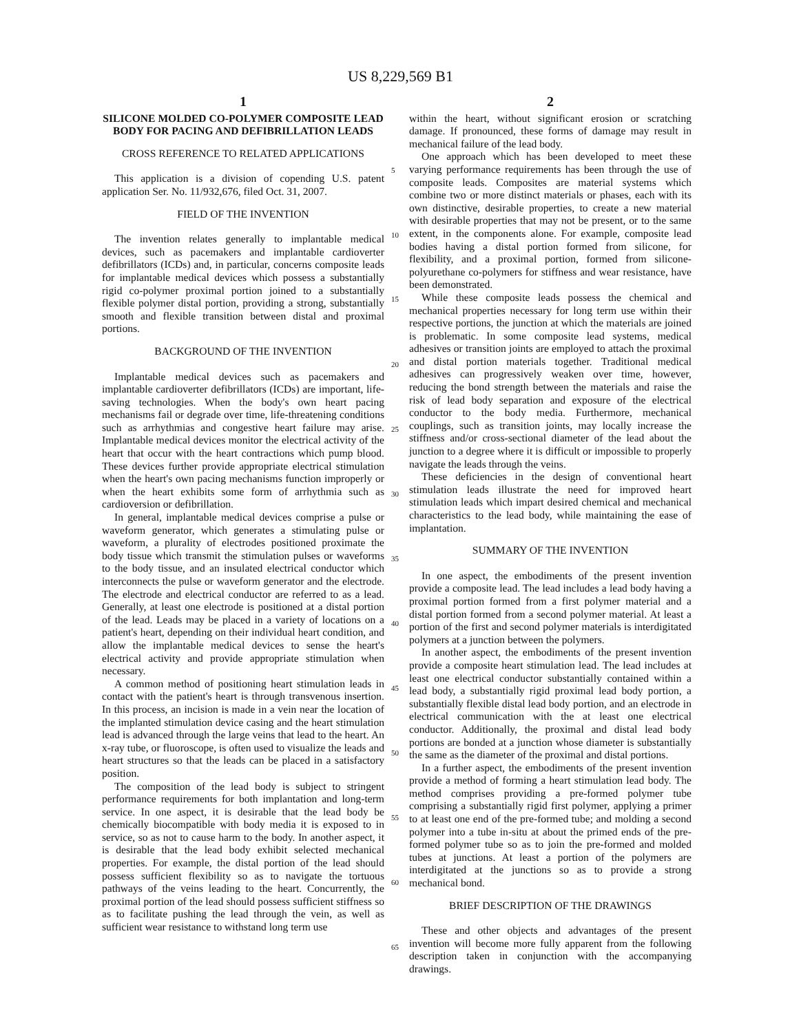US 8,229,569 B1
1
SILICONE MOLDED CO-POLYMER COMPOSITE LEAD BODY FOR PACING AND DEFIBRILLATION LEADS
CROSS REFERENCE TO RELATED APPLICATIONS
This application is a division of copending U.S. patent application Ser. No. 11/932,676, filed Oct. 31, 2007.
FIELD OF THE INVENTION
The invention relates generally to implantable medical devices, such as pacemakers and implantable cardioverter defibrillators (ICDs) and, in particular, concerns composite leads for implantable medical devices which possess a substantially rigid co-polymer proximal portion joined to a substantially flexible polymer distal portion, providing a strong, substantially smooth and flexible transition between distal and proximal portions.
BACKGROUND OF THE INVENTION
Implantable medical devices such as pacemakers and implantable cardioverter defibrillators (ICDs) are important, life-saving technologies. When the body's own heart pacing mechanisms fail or degrade over time, life-threatening conditions such as arrhythmias and congestive heart failure may arise. Implantable medical devices monitor the electrical activity of the heart that occur with the heart contractions which pump blood. These devices further provide appropriate electrical stimulation when the heart's own pacing mechanisms function improperly or when the heart exhibits some form of arrhythmia such as cardioversion or defibrillation.
In general, implantable medical devices comprise a pulse or waveform generator, which generates a stimulating pulse or waveform, a plurality of electrodes positioned proximate the body tissue which transmit the stimulation pulses or waveforms to the body tissue, and an insulated electrical conductor which interconnects the pulse or waveform generator and the electrode. The electrode and electrical conductor are referred to as a lead. Generally, at least one electrode is positioned at a distal portion of the lead. Leads may be placed in a variety of locations on a patient's heart, depending on their individual heart condition, and allow the implantable medical devices to sense the heart's electrical activity and provide appropriate stimulation when necessary.
A common method of positioning heart stimulation leads in contact with the patient's heart is through transvenous insertion. In this process, an incision is made in a vein near the location of the implanted stimulation device casing and the heart stimulation lead is advanced through the large veins that lead to the heart. An x-ray tube, or fluoroscope, is often used to visualize the leads and heart structures so that the leads can be placed in a satisfactory position.
The composition of the lead body is subject to stringent performance requirements for both implantation and long-term service. In one aspect, it is desirable that the lead body be chemically biocompatible with body media it is exposed to in service, so as not to cause harm to the body. In another aspect, it is desirable that the lead body exhibit selected mechanical properties. For example, the distal portion of the lead should possess sufficient flexibility so as to navigate the tortuous pathways of the veins leading to the heart. Concurrently, the proximal portion of the lead should possess sufficient stiffness so as to facilitate pushing the lead through the vein, as well as sufficient wear resistance to withstand long term use
2
within the heart, without significant erosion or scratching damage. If pronounced, these forms of damage may result in mechanical failure of the lead body.
One approach which has been developed to meet these varying performance requirements has been through the use of composite leads. Composites are material systems which combine two or more distinct materials or phases, each with its own distinctive, desirable properties, to create a new material with desirable properties that may not be present, or to the same extent, in the components alone. For example, composite lead bodies having a distal portion formed from silicone, for flexibility, and a proximal portion, formed from silicone-polyurethane co-polymers for stiffness and wear resistance, have been demonstrated.
While these composite leads possess the chemical and mechanical properties necessary for long term use within their respective portions, the junction at which the materials are joined is problematic. In some composite lead systems, medical adhesives or transition joints are employed to attach the proximal and distal portion materials together. Traditional medical adhesives can progressively weaken over time, however, reducing the bond strength between the materials and raise the risk of lead body separation and exposure of the electrical conductor to the body media. Furthermore, mechanical couplings, such as transition joints, may locally increase the stiffness and/or cross-sectional diameter of the lead about the junction to a degree where it is difficult or impossible to properly navigate the leads through the veins.
These deficiencies in the design of conventional heart stimulation leads illustrate the need for improved heart stimulation leads which impart desired chemical and mechanical characteristics to the lead body, while maintaining the ease of implantation.
SUMMARY OF THE INVENTION
In one aspect, the embodiments of the present invention provide a composite lead. The lead includes a lead body having a proximal portion formed from a first polymer material and a distal portion formed from a second polymer material. At least a portion of the first and second polymer materials is interdigitated polymers at a junction between the polymers.
In another aspect, the embodiments of the present invention provide a composite heart stimulation lead. The lead includes at least one electrical conductor substantially contained within a lead body, a substantially rigid proximal lead body portion, a substantially flexible distal lead body portion, and an electrode in electrical communication with the at least one electrical conductor. Additionally, the proximal and distal lead body portions are bonded at a junction whose diameter is substantially the same as the diameter of the proximal and distal portions.
In a further aspect, the embodiments of the present invention provide a method of forming a heart stimulation lead body. The method comprises providing a pre-formed polymer tube comprising a substantially rigid first polymer, applying a primer to at least one end of the pre-formed tube; and molding a second polymer into a tube in-situ at about the primed ends of the pre-formed polymer tube so as to join the pre-formed and molded tubes at junctions. At least a portion of the polymers are interdigitated at the junctions so as to provide a strong mechanical bond.
BRIEF DESCRIPTION OF THE DRAWINGS
These and other objects and advantages of the present invention will become more fully apparent from the following description taken in conjunction with the accompanying drawings.
5
10
15
20
25
30
35
40
45
50
55
60
65